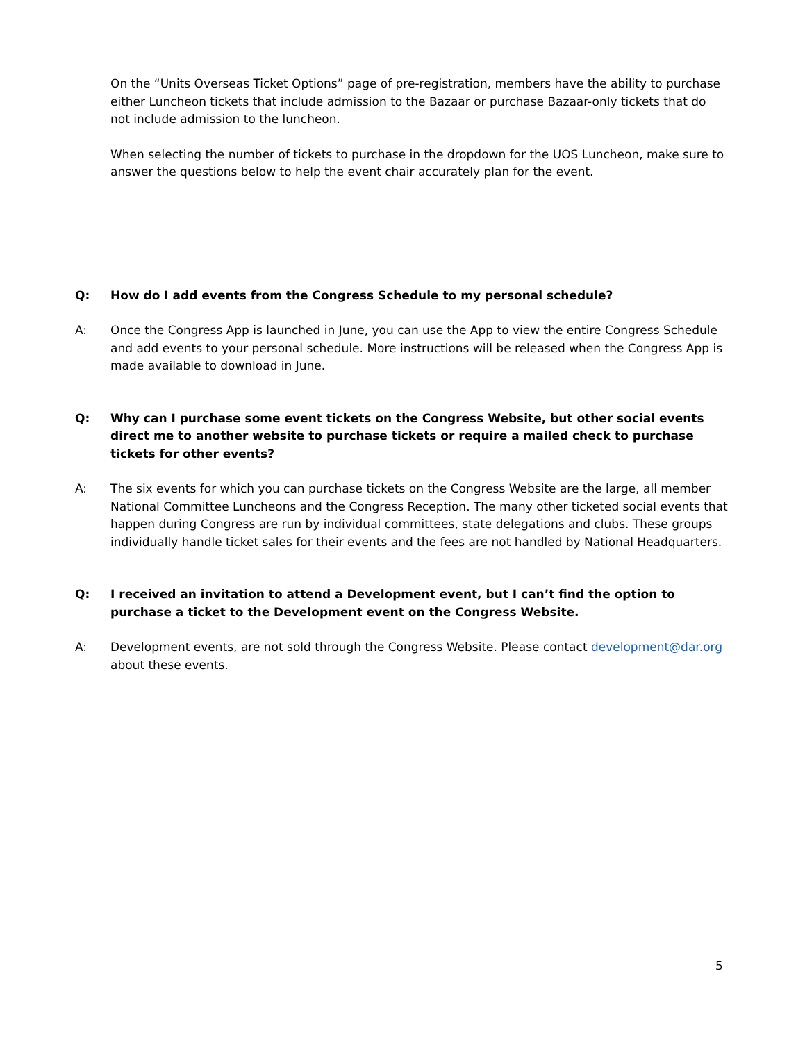On the “Units Overseas Ticket Options” page of pre-registration, members have the ability to purchase either Luncheon tickets that include admission to the Bazaar or purchase Bazaar-only tickets that do not include admission to the luncheon.
When selecting the number of tickets to purchase in the dropdown for the UOS Luncheon, make sure to answer the questions below to help the event chair accurately plan for the event.
Q: How do I add events from the Congress Schedule to my personal schedule?
A: Once the Congress App is launched in June, you can use the App to view the entire Congress Schedule and add events to your personal schedule. More instructions will be released when the Congress App is made available to download in June.
Q: Why can I purchase some event tickets on the Congress Website, but other social events direct me to another website to purchase tickets or require a mailed check to purchase tickets for other events?
A: The six events for which you can purchase tickets on the Congress Website are the large, all member National Committee Luncheons and the Congress Reception. The many other ticketed social events that happen during Congress are run by individual committees, state delegations and clubs. These groups individually handle ticket sales for their events and the fees are not handled by National Headquarters.
Q: I received an invitation to attend a Development event, but I can’t find the option to purchase a ticket to the Development event on the Congress Website.
A: Development events, are not sold through the Congress Website. Please contact development@dar.org about these events.
5